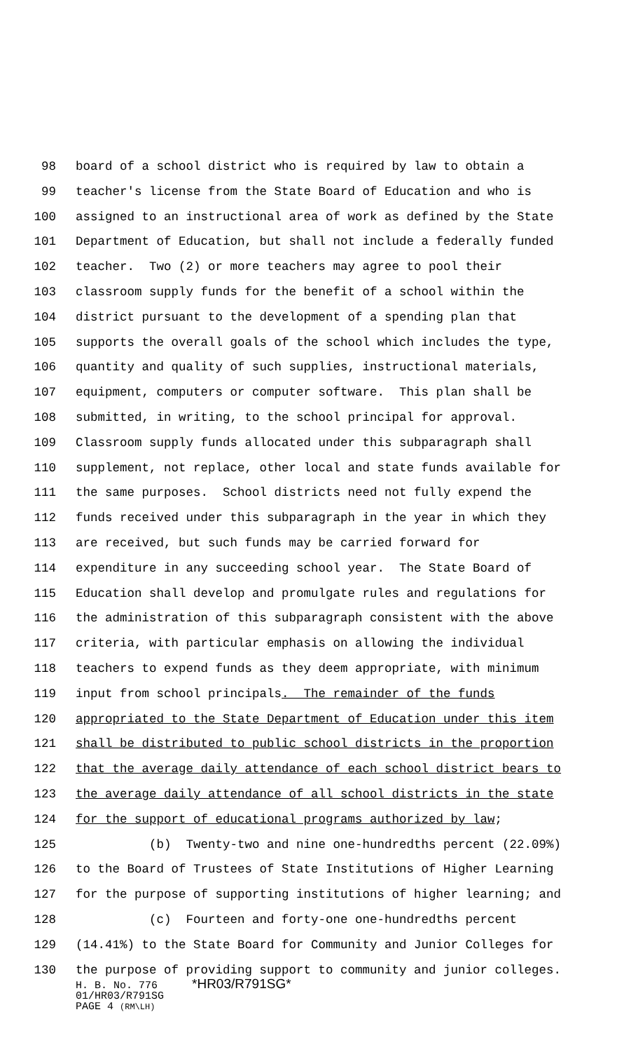98 board of a school district who is required by law to obtain a
99 teacher's license from the State Board of Education and who is
100 assigned to an instructional area of work as defined by the State
101 Department of Education, but shall not include a federally funded
102 teacher. Two (2) or more teachers may agree to pool their
103 classroom supply funds for the benefit of a school within the
104 district pursuant to the development of a spending plan that
105 supports the overall goals of the school which includes the type,
106 quantity and quality of such supplies, instructional materials,
107 equipment, computers or computer software. This plan shall be
108 submitted, in writing, to the school principal for approval.
109 Classroom supply funds allocated under this subparagraph shall
110 supplement, not replace, other local and state funds available for
111 the same purposes. School districts need not fully expend the
112 funds received under this subparagraph in the year in which they
113 are received, but such funds may be carried forward for
114 expenditure in any succeeding school year. The State Board of
115 Education shall develop and promulgate rules and regulations for
116 the administration of this subparagraph consistent with the above
117 criteria, with particular emphasis on allowing the individual
118 teachers to expend funds as they deem appropriate, with minimum
119 input from school principals. The remainder of the funds
120 appropriated to the State Department of Education under this item
121 shall be distributed to public school districts in the proportion
122 that the average daily attendance of each school district bears to
123 the average daily attendance of all school districts in the state
124 for the support of educational programs authorized by law;
125 (b) Twenty-two and nine one-hundredths percent (22.09%)
126 to the Board of Trustees of State Institutions of Higher Learning
127 for the purpose of supporting institutions of higher learning; and
128 (c) Fourteen and forty-one one-hundredths percent
129 (14.41%) to the State Board for Community and Junior Colleges for
130 the purpose of providing support to community and junior colleges.
H. B. No. 776 *HR03/R791SG*
01/HR03/R791SG
PAGE 4 (RM\LH)